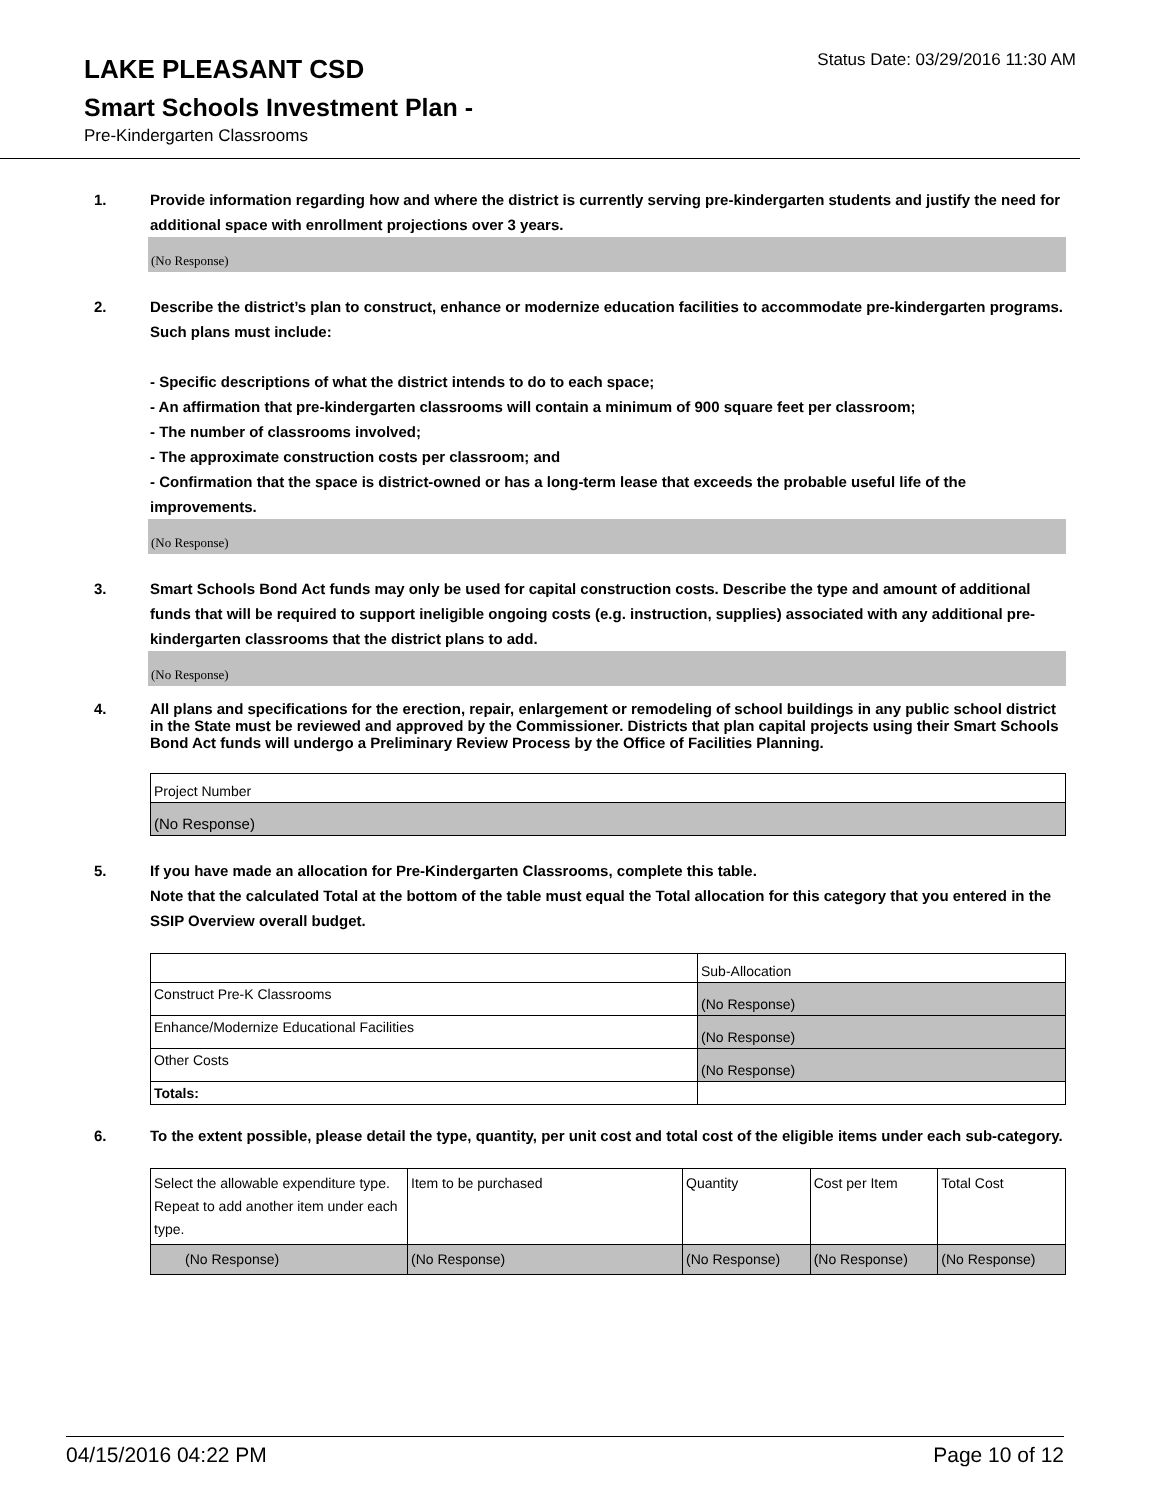LAKE PLEASANT CSD
Status Date: 03/29/2016 11:30 AM
Smart Schools Investment Plan -
Pre-Kindergarten Classrooms
1. Provide information regarding how and where the district is currently serving pre-kindergarten students and justify the need for additional space with enrollment projections over 3 years.
(No Response)
2. Describe the district’s plan to construct, enhance or modernize education facilities to accommodate pre-kindergarten programs. Such plans must include:
- Specific descriptions of what the district intends to do to each space;
- An affirmation that pre-kindergarten classrooms will contain a minimum of 900 square feet per classroom;
- The number of classrooms involved;
- The approximate construction costs per classroom; and
- Confirmation that the space is district-owned or has a long-term lease that exceeds the probable useful life of the improvements.
(No Response)
3. Smart Schools Bond Act funds may only be used for capital construction costs. Describe the type and amount of additional funds that will be required to support ineligible ongoing costs (e.g. instruction, supplies) associated with any additional pre-kindergarten classrooms that the district plans to add.
(No Response)
4. All plans and specifications for the erection, repair, enlargement or remodeling of school buildings in any public school district in the State must be reviewed and approved by the Commissioner. Districts that plan capital projects using their Smart Schools Bond Act funds will undergo a Preliminary Review Process by the Office of Facilities Planning.
| Project Number |
| (No Response) |
5. If you have made an allocation for Pre-Kindergarten Classrooms, complete this table.
Note that the calculated Total at the bottom of the table must equal the Total allocation for this category that you entered in the SSIP Overview overall budget.
| | Sub-Allocation |
| Construct Pre-K Classrooms | (No Response) |
| Enhance/Modernize Educational Facilities | (No Response) |
| Other Costs | (No Response) |
| Totals: | |
6. To the extent possible, please detail the type, quantity, per unit cost and total cost of the eligible items under each sub-category.
| Select the allowable expenditure type. Repeat to add another item under each type. | Item to be purchased | Quantity | Cost per Item | Total Cost |
| (No Response) | (No Response) | (No Response) | (No Response) | (No Response) |
04/15/2016 04:22 PM Page 10 of 12